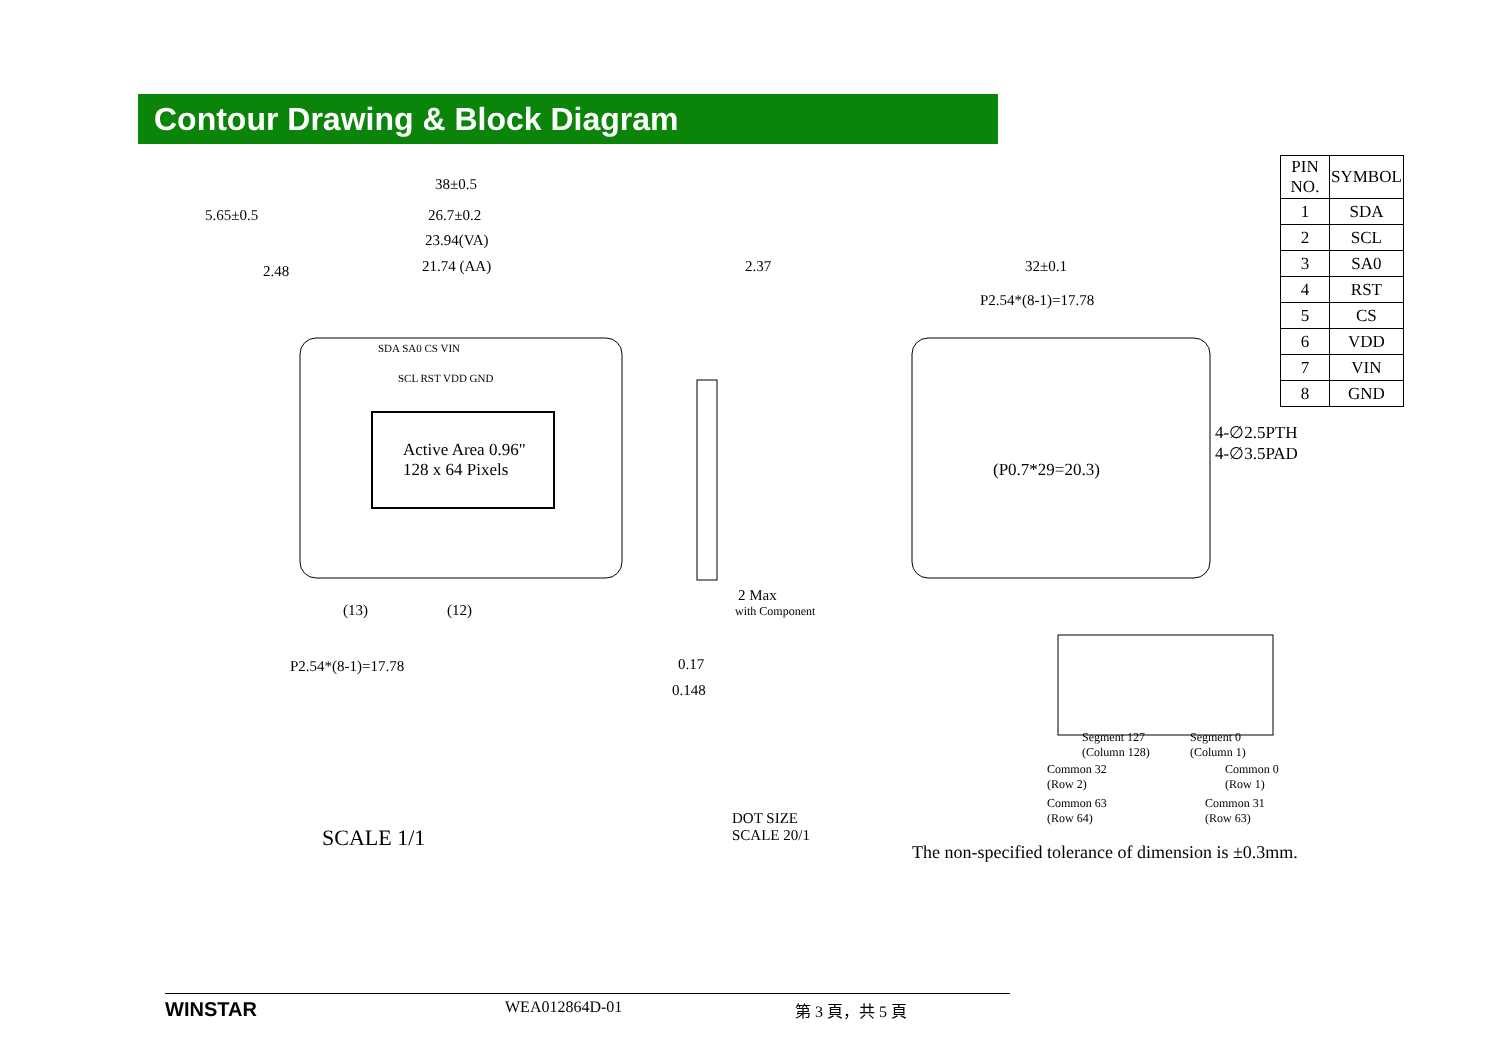Contour Drawing & Block Diagram
| PIN NO. | SYMBOL |
| --- | --- |
| 1 | SDA |
| 2 | SCL |
| 3 | SA0 |
| 4 | RST |
| 5 | CS |
| 6 | VDD |
| 7 | VIN |
| 8 | GND |
38±0.5
5.65±0.5 26.7±0.2
23.94(VA)
2.48 21.74 (AA)
SDA SA0 CS VIN
SCL RST VDD GND
Active Area 0.96"
128 x 64 Pixels
(13) (12)
2.37
2 Max
with Component
32±0.1
P2.54*(8-1)=17.78
(P0.7*29=20.3)
4-∅2.5PTH
4-∅3.5PAD
P2.54*(8-1)=17.78 0.17
0.148
DOT SIZE
SCALE 20/1
SCALE 1/1
Segment 127
(Column 128)
Segment 0
(Column 1)
Common 32
(Row 2)
Common 0
(Row 1)
Common 63
(Row 64)
Common 31
(Row 63)
The non-specified tolerance of dimension is ±0.3mm.
WINSTAR WEA012864D-01 第 3 頁，共 5 頁